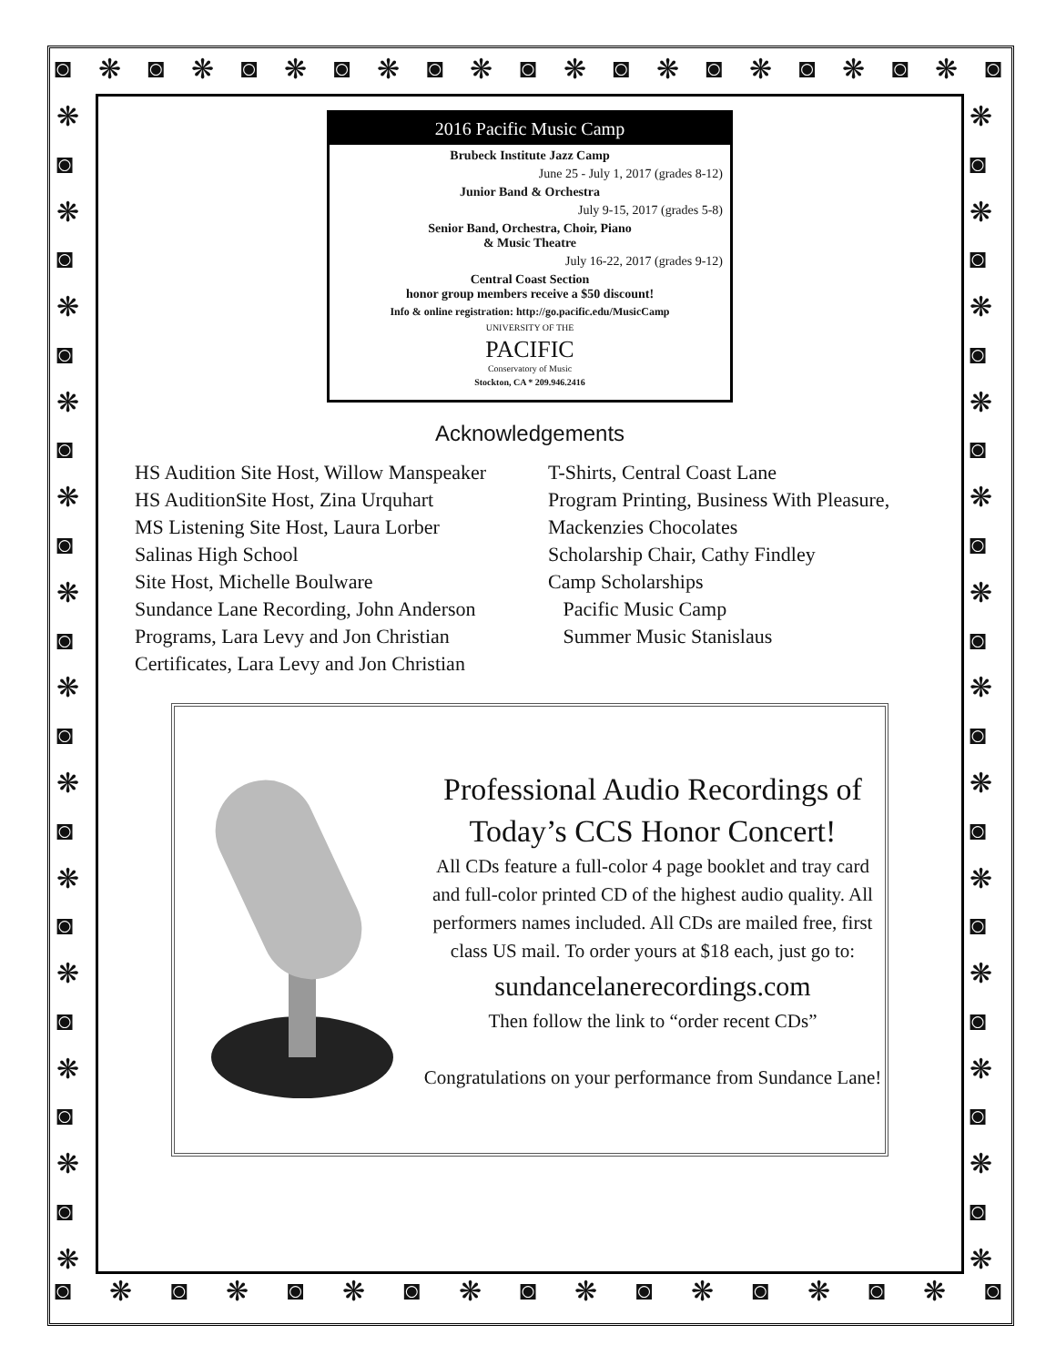◙ ❋ ◙ ❋ ◙ ❋ ◙ ❋ ◙ ❋ ◙ ❋ ◙ ❋ ◙ ❋ ◙ ❋ ◙ ❋ ◙
◙ ❋ ◙ ❋ ◙ ❋ ◙ ❋ ◙ ❋ ◙ ❋ ◙ ❋ ◙ ❋ ◙
❋
◙
❋
◙
❋
◙
❋
◙
❋
◙
❋
◙
❋
◙
❋
◙
❋
◙
❋
◙
❋
◙
❋
◙
❋
❋
◙
❋
◙
❋
◙
❋
◙
❋
◙
❋
◙
❋
◙
❋
◙
❋
◙
❋
◙
❋
◙
❋
◙
❋
2016 Pacific Music Camp
Brubeck Institute Jazz Camp
June 25 - July 1, 2017 (grades 8-12)
Junior Band & Orchestra
July 9-15, 2017 (grades 5-8)
Senior Band, Orchestra, Choir, Piano
& Music Theatre
July 16-22, 2017 (grades 9-12)
Central Coast Section
honor group members receive a $50 discount!
Info & online registration: http://go.pacific.edu/MusicCamp
UNIVERSITY OF THE
PACIFIC
Conservatory of Music
Stockton, CA * 209.946.2416
Acknowledgements
HS Audition Site Host, Willow Manspeaker
HS AuditionSite Host, Zina Urquhart
MS Listening Site Host, Laura Lorber
Salinas High School
Site Host, Michelle Boulware
Sundance Lane Recording, John Anderson
Programs, Lara Levy and Jon Christian
Certificates, Lara Levy and Jon Christian
T-Shirts, Central Coast Lane
Program Printing, Business With Pleasure,
Mackenzies Chocolates
Scholarship Chair, Cathy Findley
Camp Scholarships
Pacific Music Camp
Summer Music Stanislaus
Professional Audio Recordings of
Today’s CCS Honor Concert!
All CDs feature a full-color 4 page booklet and tray card and full-color printed CD of the highest audio quality. All performers names included. All CDs are mailed free, first class US mail. To order yours at $18 each, just go to:
sundancelanerecordings.com
Then follow the link to “order recent CDs”
Congratulations on your performance from Sundance Lane!